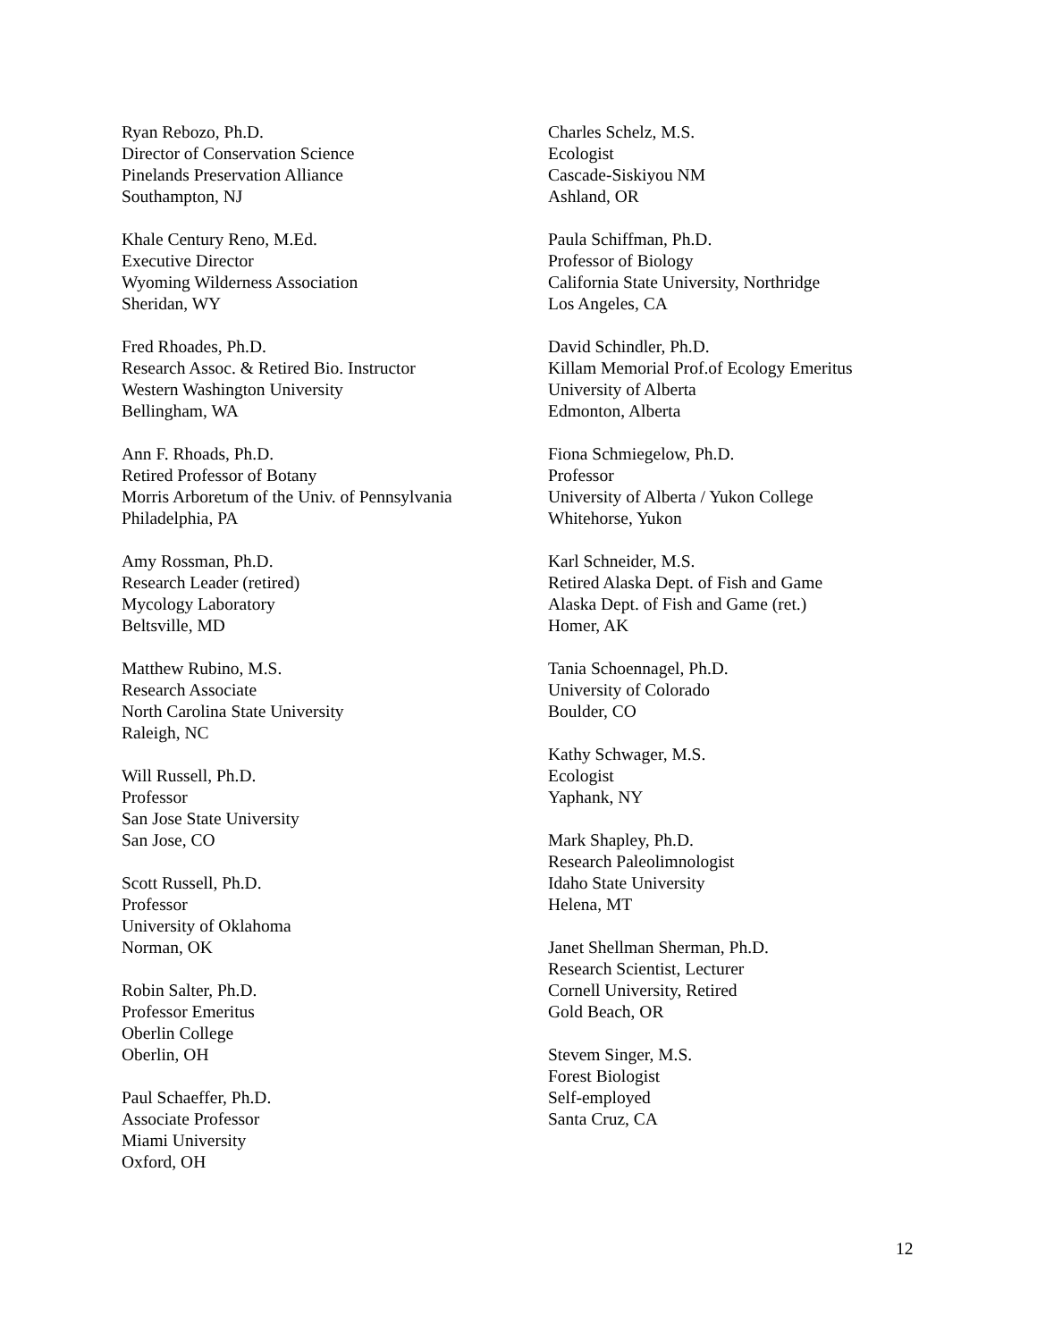Ryan Rebozo, Ph.D.
Director of Conservation Science
Pinelands Preservation Alliance
Southampton, NJ
Khale Century Reno, M.Ed.
Executive Director
Wyoming Wilderness Association
Sheridan, WY
Fred Rhoades, Ph.D.
Research Assoc. & Retired Bio. Instructor
Western Washington University
Bellingham, WA
Ann F. Rhoads, Ph.D.
Retired Professor of Botany
Morris Arboretum of the Univ. of Pennsylvania
Philadelphia, PA
Amy Rossman, Ph.D.
Research Leader (retired)
Mycology Laboratory
Beltsville, MD
Matthew Rubino, M.S.
Research Associate
North Carolina State University
Raleigh, NC
Will Russell, Ph.D.
Professor
San Jose State University
San Jose, CO
Scott Russell, Ph.D.
Professor
University of Oklahoma
Norman, OK
Robin Salter, Ph.D.
Professor Emeritus
Oberlin College
Oberlin, OH
Paul Schaeffer, Ph.D.
Associate Professor
Miami University
Oxford, OH
Charles Schelz, M.S.
Ecologist
Cascade-Siskiyou NM
Ashland, OR
Paula Schiffman, Ph.D.
Professor of Biology
California State University, Northridge
Los Angeles, CA
David Schindler, Ph.D.
Killam Memorial Prof.of Ecology Emeritus
University of Alberta
Edmonton, Alberta
Fiona Schmiegelow, Ph.D.
Professor
University of Alberta / Yukon College
Whitehorse, Yukon
Karl Schneider, M.S.
Retired Alaska Dept. of Fish and Game
Alaska Dept. of Fish and Game (ret.)
Homer, AK
Tania Schoennagel, Ph.D.
University of Colorado
Boulder, CO
Kathy Schwager, M.S.
Ecologist
Yaphank, NY
Mark Shapley, Ph.D.
Research Paleolimnologist
Idaho State University
Helena, MT
Janet Shellman Sherman, Ph.D.
Research Scientist, Lecturer
Cornell University, Retired
Gold Beach, OR
Stevem Singer, M.S.
Forest Biologist
Self-employed
Santa Cruz, CA
12